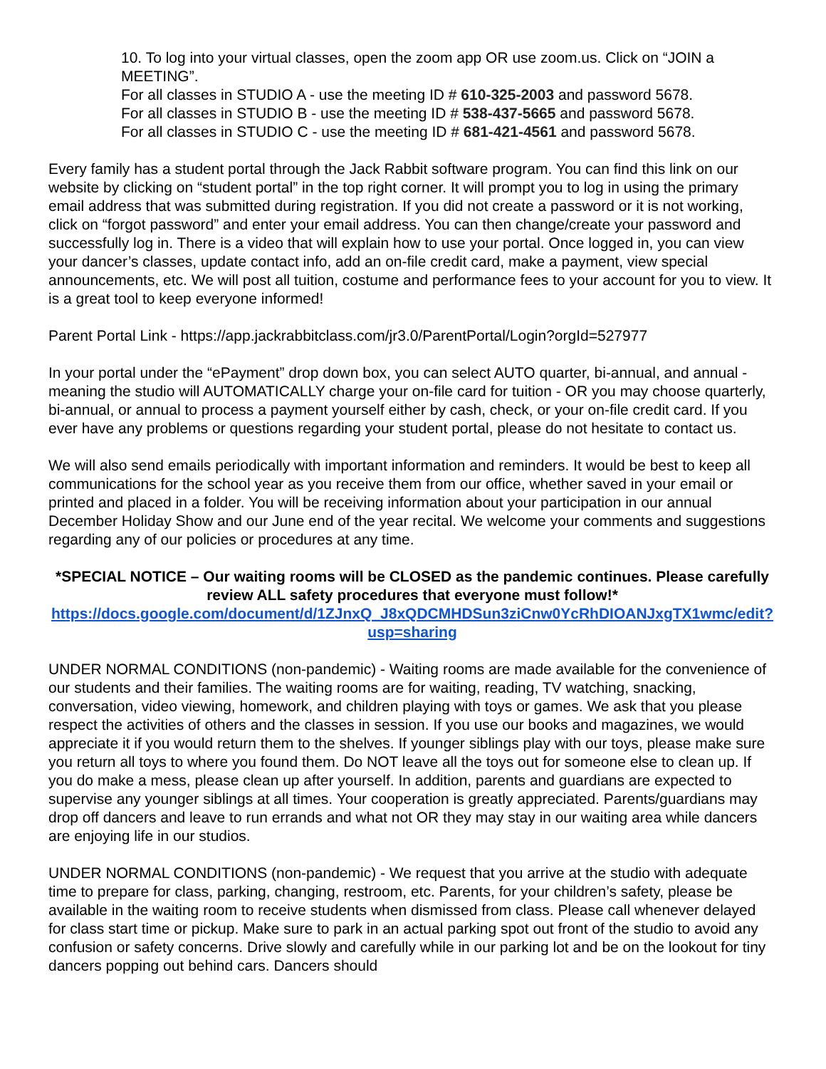10. To log into your virtual classes, open the zoom app OR use zoom.us. Click on “JOIN a MEETING”.
For all classes in STUDIO A - use the meeting ID # 610-325-2003 and password 5678.
For all classes in STUDIO B - use the meeting ID # 538-437-5665 and password 5678.
For all classes in STUDIO C - use the meeting ID # 681-421-4561 and password 5678.
Every family has a student portal through the Jack Rabbit software program. You can find this link on our website by clicking on “student portal” in the top right corner. It will prompt you to log in using the primary email address that was submitted during registration. If you did not create a password or it is not working, click on “forgot password” and enter your email address. You can then change/create your password and successfully log in. There is a video that will explain how to use your portal. Once logged in, you can view your dancer’s classes, update contact info, add an on-file credit card, make a payment, view special announcements, etc. We will post all tuition, costume and performance fees to your account for you to view. It is a great tool to keep everyone informed!
Parent Portal Link - https://app.jackrabbitclass.com/jr3.0/ParentPortal/Login?orgId=527977
In your portal under the “ePayment” drop down box, you can select AUTO quarter, bi-annual, and annual - meaning the studio will AUTOMATICALLY charge your on-file card for tuition - OR you may choose quarterly, bi-annual, or annual to process a payment yourself either by cash, check, or your on-file credit card. If you ever have any problems or questions regarding your student portal, please do not hesitate to contact us.
We will also send emails periodically with important information and reminders. It would be best to keep all communications for the school year as you receive them from our office, whether saved in your email or printed and placed in a folder. You will be receiving information about your participation in our annual December Holiday Show and our June end of the year recital. We welcome your comments and suggestions regarding any of our policies or procedures at any time.
*SPECIAL NOTICE – Our waiting rooms will be CLOSED as the pandemic continues. Please carefully review ALL safety procedures that everyone must follow!*
https://docs.google.com/document/d/1ZJnxQ_J8xQDCMHDSun3ziCnw0YcRhDIOANJxgTX1wmc/edit?usp=sharing
UNDER NORMAL CONDITIONS (non-pandemic) - Waiting rooms are made available for the convenience of our students and their families. The waiting rooms are for waiting, reading, TV watching, snacking, conversation, video viewing, homework, and children playing with toys or games. We ask that you please respect the activities of others and the classes in session. If you use our books and magazines, we would appreciate it if you would return them to the shelves. If younger siblings play with our toys, please make sure you return all toys to where you found them. Do NOT leave all the toys out for someone else to clean up. If you do make a mess, please clean up after yourself. In addition, parents and guardians are expected to supervise any younger siblings at all times. Your cooperation is greatly appreciated. Parents/guardians may drop off dancers and leave to run errands and what not OR they may stay in our waiting area while dancers are enjoying life in our studios.
UNDER NORMAL CONDITIONS (non-pandemic) - We request that you arrive at the studio with adequate time to prepare for class, parking, changing, restroom, etc. Parents, for your children’s safety, please be available in the waiting room to receive students when dismissed from class. Please call whenever delayed for class start time or pickup. Make sure to park in an actual parking spot out front of the studio to avoid any confusion or safety concerns. Drive slowly and carefully while in our parking lot and be on the lookout for tiny dancers popping out behind cars. Dancers should